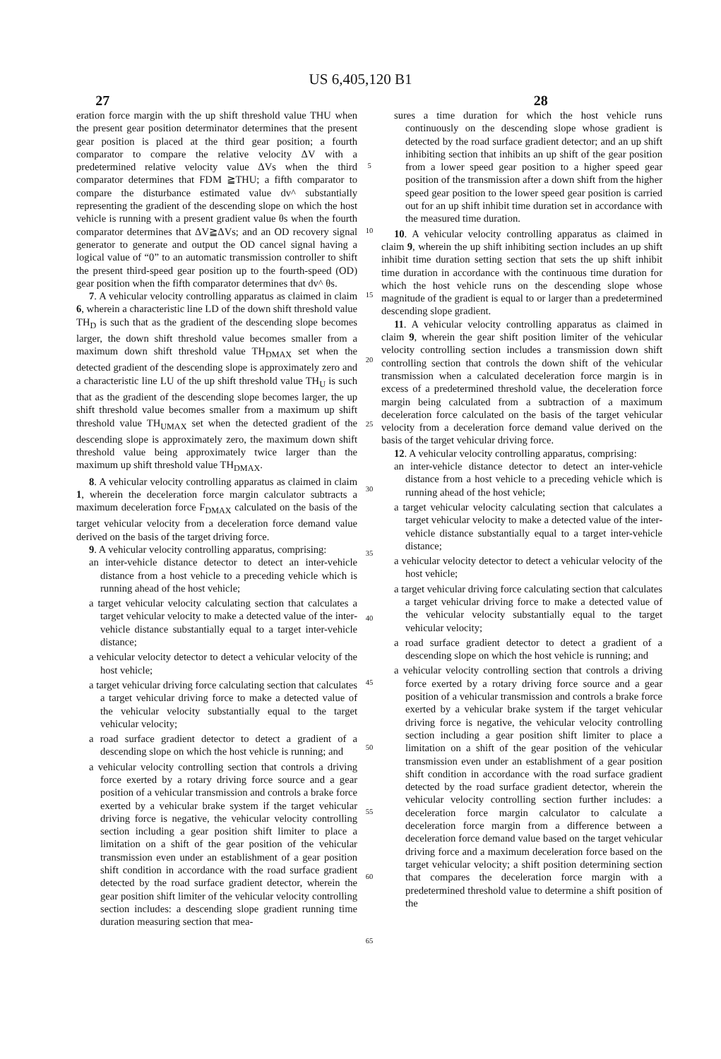US 6,405,120 B1
27 28
eration force margin with the up shift threshold value THU when the present gear position determinator determines that the present gear position is placed at the third gear position; a fourth comparator to compare the relative velocity ΔV with a predetermined relative velocity value ΔVs when the third comparator determines that FDM ≧THU; a fifth comparator to compare the disturbance estimated value dv^ substantially representing the gradient of the descending slope on which the host vehicle is running with a present gradient value θs when the fourth comparator determines that ΔV≧ΔVs; and an OD recovery signal generator to generate and output the OD cancel signal having a logical value of “0” to an automatic transmission controller to shift the present third-speed gear position up to the fourth-speed (OD) gear position when the fifth comparator determines that dv^ θs.
7. A vehicular velocity controlling apparatus as claimed in claim 6, wherein a characteristic line LD of the down shift threshold value TH<sub>D</sub> is such that as the gradient of the descending slope becomes larger, the down shift threshold value becomes smaller from a maximum down shift threshold value TH<sub>DMAX</sub> set when the detected gradient of the descending slope is approximately zero and a characteristic line LU of the up shift threshold value TH<sub>U</sub> is such that as the gradient of the descending slope becomes larger, the up shift threshold value becomes smaller from a maximum up shift threshold value TH<sub>UMAX</sub> set when the detected gradient of the descending slope is approximately zero, the maximum down shift threshold value being approximately twice larger than the maximum up shift threshold value TH<sub>DMAX</sub>.
8. A vehicular velocity controlling apparatus as claimed in claim 1, wherein the deceleration force margin calculator subtracts a maximum deceleration force F<sub>DMAX</sub> calculated on the basis of the target vehicular velocity from a deceleration force demand value derived on the basis of the target driving force.
9. A vehicular velocity controlling apparatus, comprising:
an inter-vehicle distance detector to detect an inter-vehicle distance from a host vehicle to a preceding vehicle which is running ahead of the host vehicle;
a target vehicular velocity calculating section that calculates a target vehicular velocity to make a detected value of the inter-vehicle distance substantially equal to a target inter-vehicle distance;
a vehicular velocity detector to detect a vehicular velocity of the host vehicle;
a target vehicular driving force calculating section that calculates a target vehicular driving force to make a detected value of the vehicular velocity substantially equal to the target vehicular velocity;
a road surface gradient detector to detect a gradient of a descending slope on which the host vehicle is running; and
a vehicular velocity controlling section that controls a driving force exerted by a rotary driving force source and a gear position of a vehicular transmission and controls a brake force exerted by a vehicular brake system if the target vehicular driving force is negative, the vehicular velocity controlling section including a gear position shift limiter to place a limitation on a shift of the gear position of the vehicular transmission even under an establishment of a gear position shift condition in accordance with the road surface gradient detected by the road surface gradient detector, wherein the gear position shift limiter of the vehicular velocity controlling section includes: a descending slope gradient running time duration measuring section that mea-
5
10
15
20
25
30
35
40
45
50
55
60
65
sures a time duration for which the host vehicle runs continuously on the descending slope whose gradient is detected by the road surface gradient detector; and an up shift inhibiting section that inhibits an up shift of the gear position from a lower speed gear position to a higher speed gear position of the transmission after a down shift from the higher speed gear position to the lower speed gear position is carried out for an up shift inhibit time duration set in accordance with the measured time duration.
10. A vehicular velocity controlling apparatus as claimed in claim 9, wherein the up shift inhibiting section includes an up shift inhibit time duration setting section that sets the up shift inhibit time duration in accordance with the continuous time duration for which the host vehicle runs on the descending slope whose magnitude of the gradient is equal to or larger than a predetermined descending slope gradient.
11. A vehicular velocity controlling apparatus as claimed in claim 9, wherein the gear shift position limiter of the vehicular velocity controlling section includes a transmission down shift controlling section that controls the down shift of the vehicular transmission when a calculated deceleration force margin is in excess of a predetermined threshold value, the deceleration force margin being calculated from a subtraction of a maximum deceleration force calculated on the basis of the target vehicular velocity from a deceleration force demand value derived on the basis of the target vehicular driving force.
12. A vehicular velocity controlling apparatus, comprising:
an inter-vehicle distance detector to detect an inter-vehicle distance from a host vehicle to a preceding vehicle which is running ahead of the host vehicle;
a target vehicular velocity calculating section that calculates a target vehicular velocity to make a detected value of the inter-vehicle distance substantially equal to a target inter-vehicle distance;
a vehicular velocity detector to detect a vehicular velocity of the host vehicle;
a target vehicular driving force calculating section that calculates a target vehicular driving force to make a detected value of the vehicular velocity substantially equal to the target vehicular velocity;
a road surface gradient detector to detect a gradient of a descending slope on which the host vehicle is running; and
a vehicular velocity controlling section that controls a driving force exerted by a rotary driving force source and a gear position of a vehicular transmission and controls a brake force exerted by a vehicular brake system if the target vehicular driving force is negative, the vehicular velocity controlling section including a gear position shift limiter to place a limitation on a shift of the gear position of the vehicular transmission even under an establishment of a gear position shift condition in accordance with the road surface gradient detected by the road surface gradient detector, wherein the vehicular velocity controlling section further includes: a deceleration force margin calculator to calculate a deceleration force margin from a difference between a deceleration force demand value based on the target vehicular driving force and a maximum deceleration force based on the target vehicular velocity; a shift position determining section that compares the deceleration force margin with a predetermined threshold value to determine a shift position of the